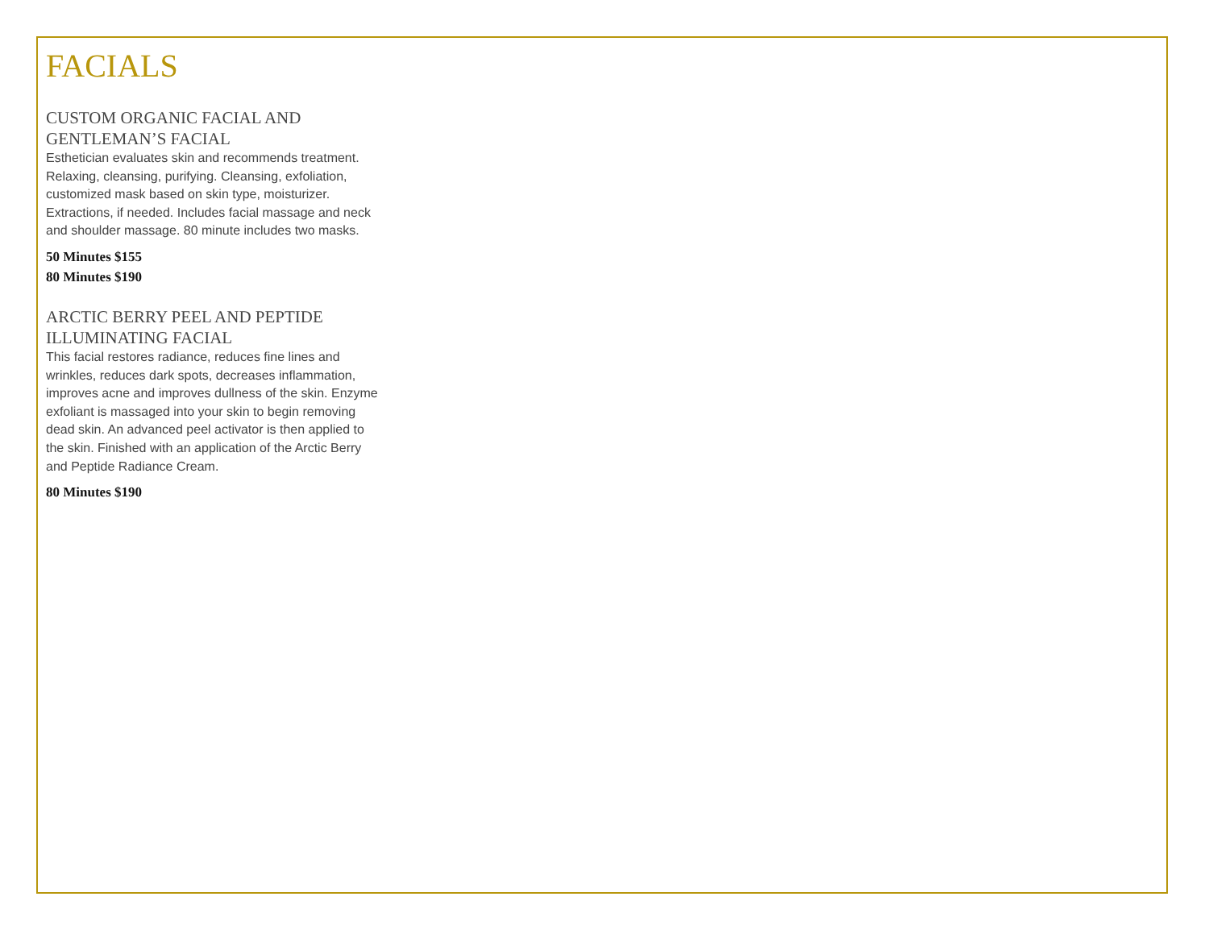FACIALS
CUSTOM ORGANIC FACIAL AND GENTLEMAN’S FACIAL
Esthetician evaluates skin and recommends treatment. Relaxing, cleansing, purifying. Cleansing, exfoliation, customized mask based on skin type, moisturizer. Extractions, if needed. Includes facial massage and neck and shoulder massage. 80 minute includes two masks.
50 Minutes $155
80 Minutes $190
ARCTIC BERRY PEEL AND PEPTIDE ILLUMINATING FACIAL
This facial restores radiance, reduces fine lines and wrinkles, reduces dark spots, decreases inflammation, improves acne and improves dullness of the skin. Enzyme exfoliant is massaged into your skin to begin removing dead skin. An advanced peel activator is then applied to the skin. Finished with an application of the Arctic Berry and Peptide Radiance Cream.
80 Minutes $190